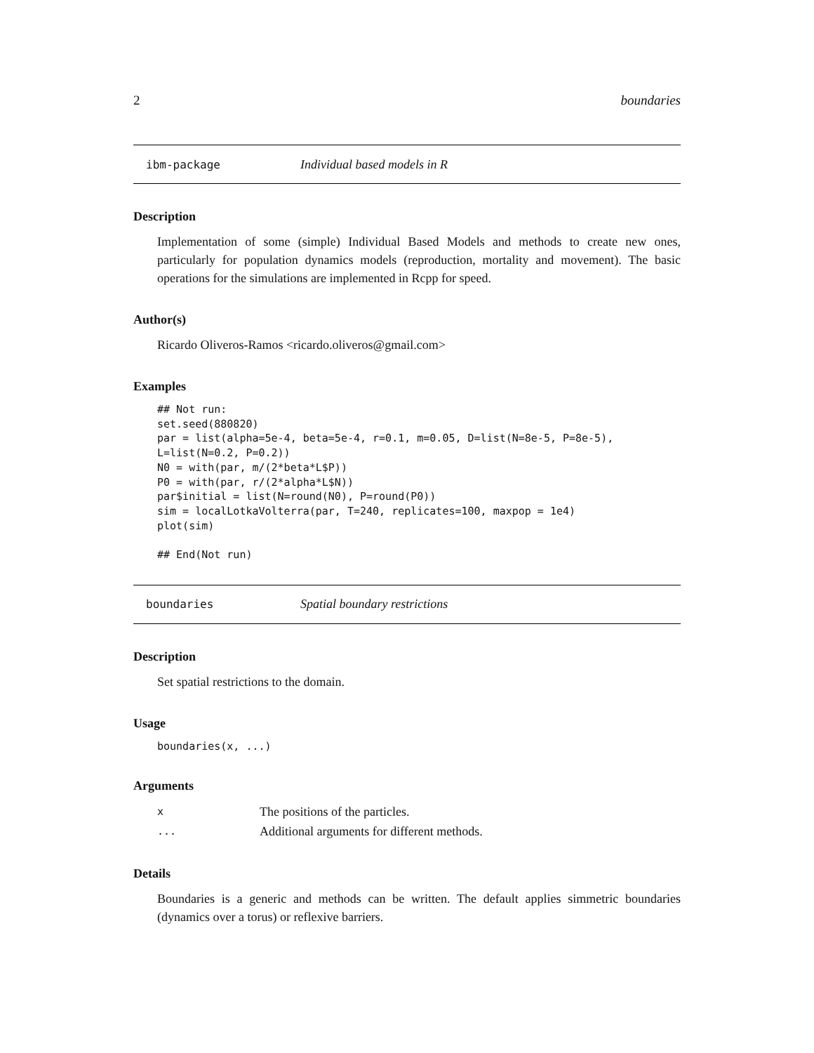2 boundaries
ibm-package Individual based models in R
Description
Implementation of some (simple) Individual Based Models and methods to create new ones, particularly for population dynamics models (reproduction, mortality and movement). The basic operations for the simulations are implemented in Rcpp for speed.
Author(s)
Ricardo Oliveros-Ramos <ricardo.oliveros@gmail.com>
Examples
## Not run:
set.seed(880820)
par = list(alpha=5e-4, beta=5e-4, r=0.1, m=0.05, D=list(N=8e-5, P=8e-5),
L=list(N=0.2, P=0.2))
N0 = with(par, m/(2*beta*L$P))
P0 = with(par, r/(2*alpha*L$N))
par$initial = list(N=round(N0), P=round(P0))
sim = localLotkaVolterra(par, T=240, replicates=100, maxpop = 1e4)
plot(sim)

## End(Not run)
boundaries Spatial boundary restrictions
Description
Set spatial restrictions to the domain.
Usage
boundaries(x, ...)
Arguments
| x | The positions of the particles. |
| ... | Additional arguments for different methods. |
Details
Boundaries is a generic and methods can be written. The default applies simmetric boundaries (dynamics over a torus) or reflexive barriers.